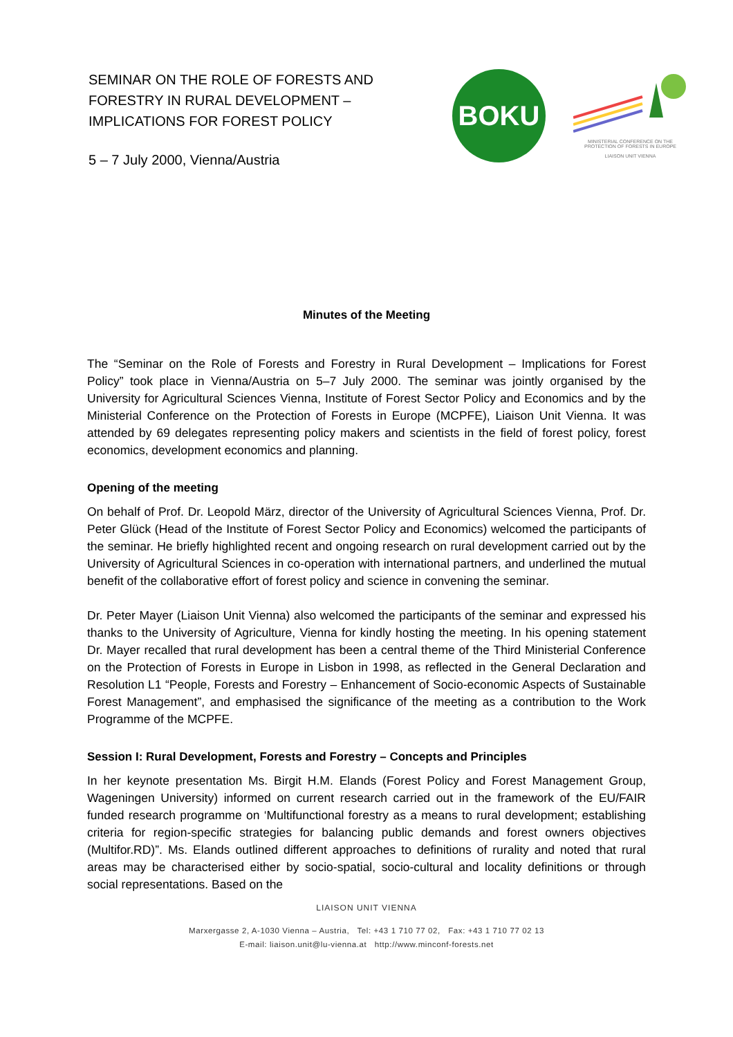SEMINAR ON THE ROLE OF FORESTS AND
FORESTRY IN RURAL DEVELOPMENT –
IMPLICATIONS FOR FOREST POLICY
5 – 7 July 2000, Vienna/Austria
BOKU
MINISTERIAL CONFERENCE ON THE PROTECTION OF FORESTS IN EUROPE
LIAISON UNIT VIENNA
Minutes of the Meeting
The “Seminar on the Role of Forests and Forestry in Rural Development – Implications for Forest Policy” took place in Vienna/Austria on 5–7 July 2000. The seminar was jointly organised by the University for Agricultural Sciences Vienna, Institute of Forest Sector Policy and Economics and by the Ministerial Conference on the Protection of Forests in Europe (MCPFE), Liaison Unit Vienna. It was attended by 69 delegates representing policy makers and scientists in the field of forest policy, forest economics, development economics and planning.
Opening of the meeting
On behalf of Prof. Dr. Leopold März, director of the University of Agricultural Sciences Vienna, Prof. Dr. Peter Glück (Head of the Institute of Forest Sector Policy and Economics) welcomed the participants of the seminar. He briefly highlighted recent and ongoing research on rural development carried out by the University of Agricultural Sciences in co-operation with international partners, and underlined the mutual benefit of the collaborative effort of forest policy and science in convening the seminar.
Dr. Peter Mayer (Liaison Unit Vienna) also welcomed the participants of the seminar and expressed his thanks to the University of Agriculture, Vienna for kindly hosting the meeting. In his opening statement Dr. Mayer recalled that rural development has been a central theme of the Third Ministerial Conference on the Protection of Forests in Europe in Lisbon in 1998, as reflected in the General Declaration and Resolution L1 “People, Forests and Forestry – Enhancement of Socio-economic Aspects of Sustainable Forest Management”, and emphasised the significance of the meeting as a contribution to the Work Programme of the MCPFE.
Session I: Rural Development, Forests and Forestry – Concepts and Principles
In her keynote presentation Ms. Birgit H.M. Elands (Forest Policy and Forest Management Group, Wageningen University) informed on current research carried out in the framework of the EU/FAIR funded research programme on ‘Multifunctional forestry as a means to rural development; establishing criteria for region-specific strategies for balancing public demands and forest owners objectives (Multifor.RD)”. Ms. Elands outlined different approaches to definitions of rurality and noted that rural areas may be characterised either by socio-spatial, socio-cultural and locality definitions or through social representations. Based on the
LIAISON UNIT VIENNA
Marxergasse 2, A-1030 Vienna – Austria, Tel: +43 1 710 77 02, Fax: +43 1 710 77 02 13
E-mail: liaison.unit@lu-vienna.at http://www.minconf-forests.net